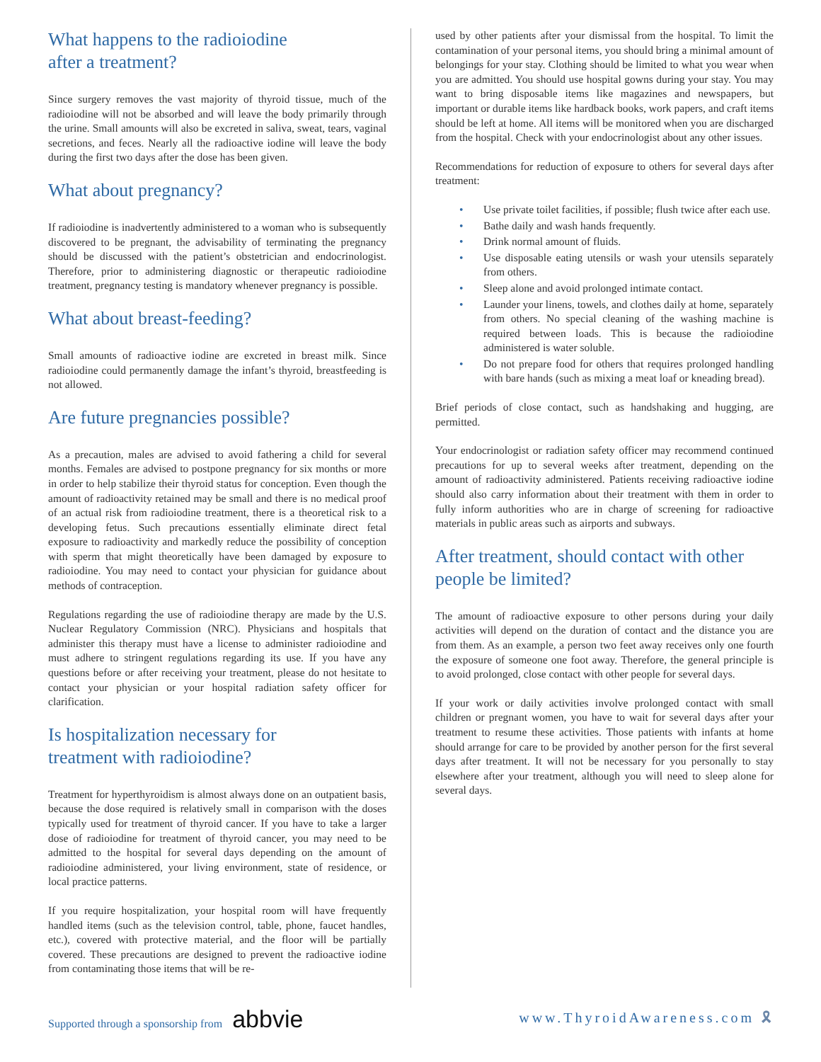What happens to the radioiodine
after a treatment?
Since surgery removes the vast majority of thyroid tissue, much of the radioiodine will not be absorbed and will leave the body primarily through the urine. Small amounts will also be excreted in saliva, sweat, tears, vaginal secretions, and feces. Nearly all the radioactive iodine will leave the body during the first two days after the dose has been given.
What about pregnancy?
If radioiodine is inadvertently administered to a woman who is subsequently discovered to be pregnant, the advisability of terminating the pregnancy should be discussed with the patient’s obstetrician and endocrinologist. Therefore, prior to administering diagnostic or therapeutic radioiodine treatment, pregnancy testing is mandatory whenever pregnancy is possible.
What about breast-feeding?
Small amounts of radioactive iodine are excreted in breast milk. Since radioiodine could permanently damage the infant’s thyroid, breastfeeding is not allowed.
Are future pregnancies possible?
As a precaution, males are advised to avoid fathering a child for several months. Females are advised to postpone pregnancy for six months or more in order to help stabilize their thyroid status for conception. Even though the amount of radioactivity retained may be small and there is no medical proof of an actual risk from radioiodine treatment, there is a theoretical risk to a developing fetus. Such precautions essentially eliminate direct fetal exposure to radioactivity and markedly reduce the possibility of conception with sperm that might theoretically have been damaged by exposure to radioiodine. You may need to contact your physician for guidance about methods of contraception.
Regulations regarding the use of radioiodine therapy are made by the U.S. Nuclear Regulatory Commission (NRC). Physicians and hospitals that administer this therapy must have a license to administer radioiodine and must adhere to stringent regulations regarding its use. If you have any questions before or after receiving your treatment, please do not hesitate to contact your physician or your hospital radiation safety officer for clarification.
Is hospitalization necessary for
treatment with radioiodine?
Treatment for hyperthyroidism is almost always done on an outpatient basis, because the dose required is relatively small in comparison with the doses typically used for treatment of thyroid cancer. If you have to take a larger dose of radioiodine for treatment of thyroid cancer, you may need to be admitted to the hospital for several days depending on the amount of radioiodine administered, your living environment, state of residence, or local practice patterns.
If you require hospitalization, your hospital room will have frequently handled items (such as the television control, table, phone, faucet handles, etc.), covered with protective material, and the floor will be partially covered. These precautions are designed to prevent the radioactive iodine from contaminating those items that will be re-
used by other patients after your dismissal from the hospital. To limit the contamination of your personal items, you should bring a minimal amount of belongings for your stay. Clothing should be limited to what you wear when you are admitted. You should use hospital gowns during your stay. You may want to bring disposable items like magazines and newspapers, but important or durable items like hardback books, work papers, and craft items should be left at home. All items will be monitored when you are discharged from the hospital. Check with your endocrinologist about any other issues.
Recommendations for reduction of exposure to others for several days after treatment:
• Use private toilet facilities, if possible; flush twice after each use.
• Bathe daily and wash hands frequently.
• Drink normal amount of fluids.
• Use disposable eating utensils or wash your utensils separately from others.
• Sleep alone and avoid prolonged intimate contact.
• Launder your linens, towels, and clothes daily at home, separately from others. No special cleaning of the washing machine is required between loads. This is because the radioiodine administered is water soluble.
• Do not prepare food for others that requires prolonged handling with bare hands (such as mixing a meat loaf or kneading bread).
Brief periods of close contact, such as handshaking and hugging, are permitted.
Your endocrinologist or radiation safety officer may recommend continued precautions for up to several weeks after treatment, depending on the amount of radioactivity administered. Patients receiving radioactive iodine should also carry information about their treatment with them in order to fully inform authorities who are in charge of screening for radioactive materials in public areas such as airports and subways.
After treatment, should contact with other people be limited?
The amount of radioactive exposure to other persons during your daily activities will depend on the duration of contact and the distance you are from them. As an example, a person two feet away receives only one fourth the exposure of someone one foot away. Therefore, the general principle is to avoid prolonged, close contact with other people for several days.
If your work or daily activities involve prolonged contact with small children or pregnant women, you have to wait for several days after your treatment to resume these activities. Those patients with infants at home should arrange for care to be provided by another person for the first several days after treatment. It will not be necessary for you personally to stay elsewhere after your treatment, although you will need to sleep alone for several days.
Supported through a sponsorship from abbvie
www.ThyroidAwareness.com 🎗